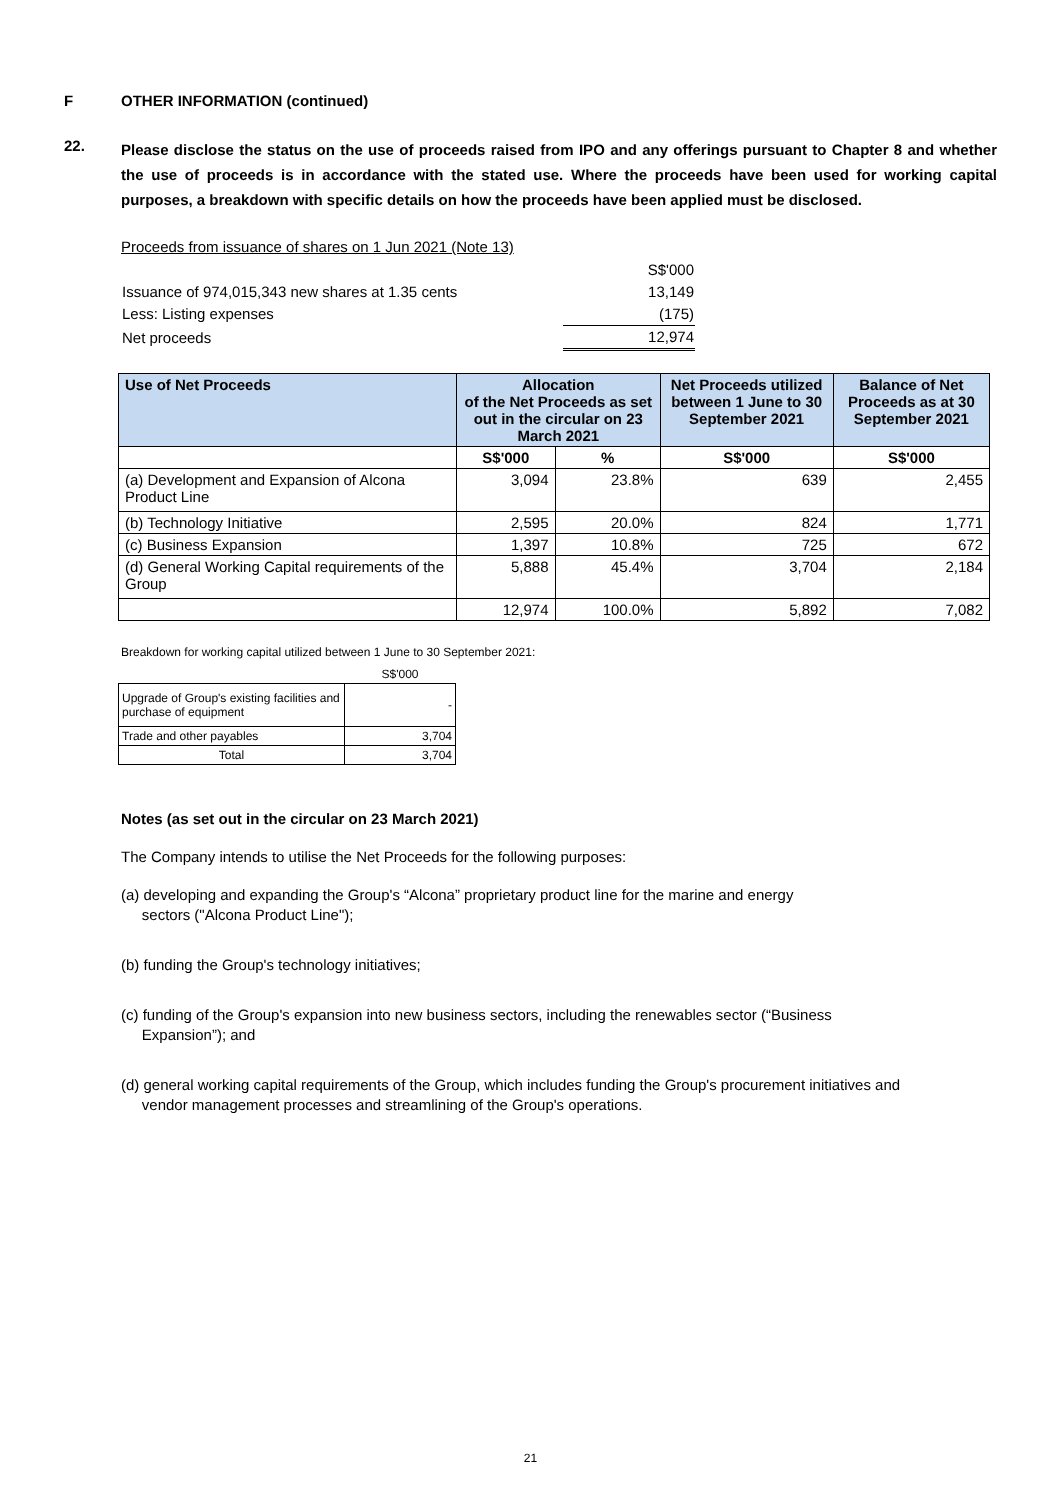F OTHER INFORMATION (continued)
22.
Please disclose the status on the use of proceeds raised from IPO and any offerings pursuant to Chapter 8 and whether the use of proceeds is in accordance with the stated use. Where the proceeds have been used for working capital purposes, a breakdown with specific details on how the proceeds have been applied must be disclosed.
Proceeds from issuance of shares on 1 Jun 2021 (Note 13)
| | S$'000 |
| Issuance of 974,015,343 new shares at 1.35 cents | 13,149 |
| Less: Listing expenses | (175) |
| Net proceeds | 12,974 |
| Use of Net Proceeds | Allocation of the Net Proceeds as set out in the circular on 23 March 2021 | | Net Proceeds utilized between 1 June to 30 September 2021 | Balance of Net Proceeds as at 30 September 2021 |
| --- | --- | --- | --- | --- |
| | S$'000 | % | S$'000 | S$'000 |
| (a) Development and Expansion of Alcona Product Line | 3,094 | 23.8% | 639 | 2,455 |
| (b) Technology Initiative | 2,595 | 20.0% | 824 | 1,771 |
| (c) Business Expansion | 1,397 | 10.8% | 725 | 672 |
| (d) General Working Capital requirements of the Group | 5,888 | 45.4% | 3,704 | 2,184 |
| | 12,974 | 100.0% | 5,892 | 7,082 |
Breakdown for working capital utilized between 1 June to 30 September 2021:
| | S$'000 |
| Upgrade of Group's existing facilities and purchase of equipment | - |
| Trade and other payables | 3,704 |
| Total | 3,704 |
Notes (as set out in the circular on 23 March 2021)
The Company intends to utilise the Net Proceeds for the following purposes:
(a) developing and expanding the Group's “Alcona” proprietary product line for the marine and energy
sectors ("Alcona Product Line");
(b) funding the Group's technology initiatives;
(c) funding of the Group's expansion into new business sectors, including the renewables sector (“Business
Expansion”); and
(d) general working capital requirements of the Group, which includes funding the Group's procurement initiatives and
vendor management processes and streamlining of the Group's operations.
21